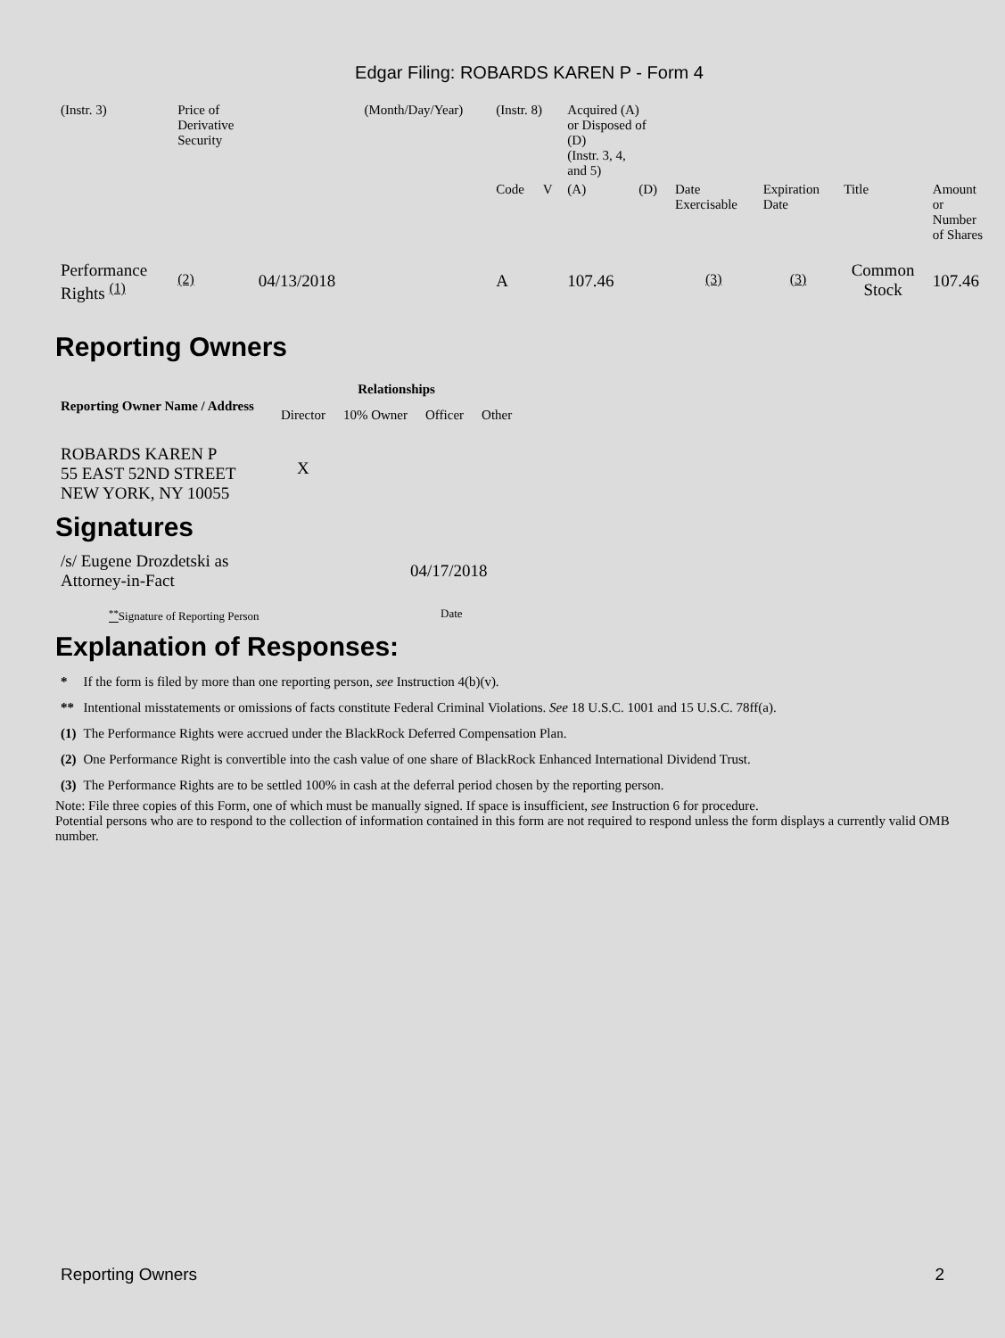Edgar Filing: ROBARDS KAREN P - Form 4
| (Instr. 3) | Price of Derivative Security | | (Month/Day/Year) | (Instr. 8) | | Acquired (A) or Disposed of (D) (Instr. 3, 4, and 5) | | | | | |
| | | | | Code | V | (A) | (D) | Date Exercisable | Expiration Date | Title | Amount or Number of Shares |
| Performance Rights <sup>(1)</sup> | <sup>(2)</sup> | 04/13/2018 | | A | | 107.46 | | <sup>(3)</sup> | <sup>(3)</sup> | Common Stock | 107.46 |
Reporting Owners
| Reporting Owner Name / Address | Relationships | | | |
| --- | --- | --- | --- | --- |
| | Director | 10% Owner | Officer | Other |
| ROBARDS KAREN P 55 EAST 52ND STREET NEW YORK, NY 10055 | X | | | |
Signatures
| /s/ Eugene Drozdetski as Attorney-in-Fact | 04/17/2018 |
| <sup>**</sup> Signature of Reporting Person | Date |
Explanation of Responses:
| * | If the form is filed by more than one reporting person, see Instruction 4(b)(v). |
| ** | Intentional misstatements or omissions of facts constitute Federal Criminal Violations. See 18 U.S.C. 1001 and 15 U.S.C. 78ff(a). |
| (1) | The Performance Rights were accrued under the BlackRock Deferred Compensation Plan. |
| (2) | One Performance Right is convertible into the cash value of one share of BlackRock Enhanced International Dividend Trust. |
| (3) | The Performance Rights are to be settled 100% in cash at the deferral period chosen by the reporting person. |
Note: File three copies of this Form, one of which must be manually signed. If space is insufficient, see Instruction 6 for procedure.
Potential persons who are to respond to the collection of information contained in this form are not required to respond unless the form displays a currently valid OMB number.
Reporting Owners 2